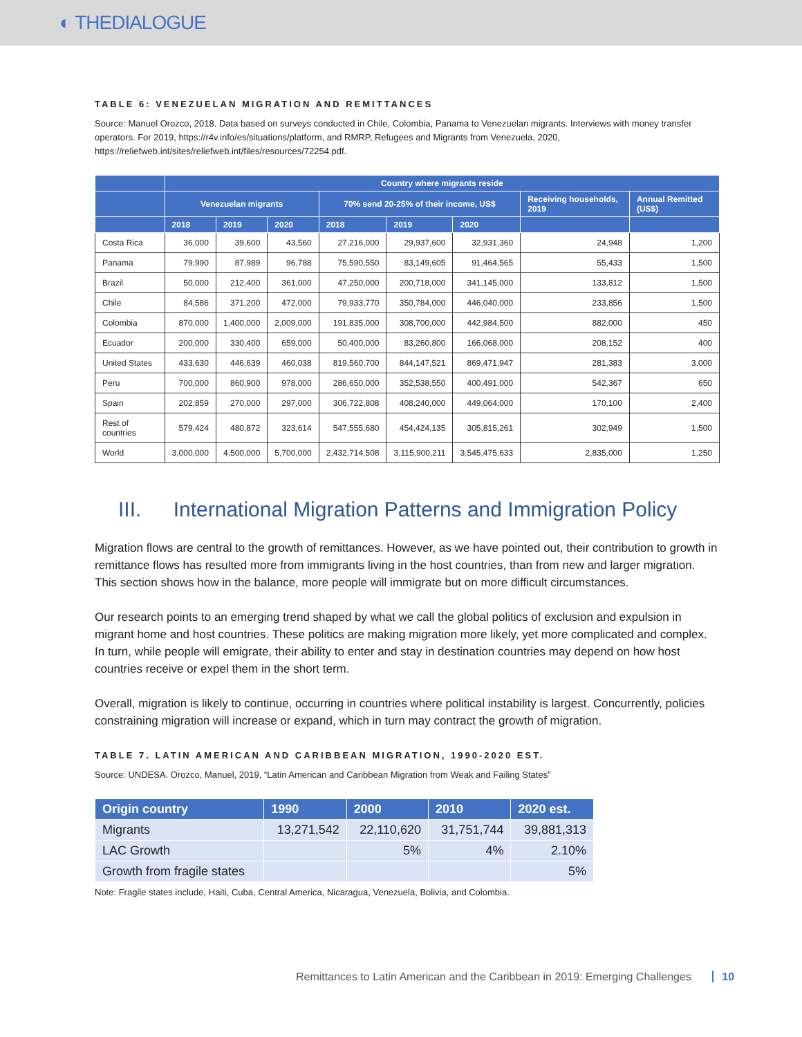◐ THEDIALOGUE
TABLE 6: VENEZUELAN MIGRATION AND REMITTANCES
Source: Manuel Orozco, 2018. Data based on surveys conducted in Chile, Colombia, Panama to Venezuelan migrants. Interviews with money transfer operators. For 2019, https://r4v.info/es/situations/platform, and RMRP, Refugees and Migrants from Venezuela, 2020, https://reliefweb.int/sites/reliefweb.int/files/resources/72254.pdf.
| | Country where migrants reside | | | | | | | |
| --- | --- | --- | --- | --- | --- | --- | --- | --- |
| | Venezuelan migrants | | | 70% send 20-25% of their income, US$ | | | Receiving households, 2019 | Annual Remitted (US$) |
| | 2018 | 2019 | 2020 | 2018 | 2019 | 2020 | | |
| Costa Rica | 36,000 | 39,600 | 43,560 | 27,216,000 | 29,937,600 | 32,931,360 | 24,948 | 1,200 |
| Panama | 79,990 | 87,989 | 96,788 | 75,590,550 | 83,149,605 | 91,464,565 | 55,433 | 1,500 |
| Brazil | 50,000 | 212,400 | 361,000 | 47,250,000 | 200,718,000 | 341,145,000 | 133,812 | 1,500 |
| Chile | 84,586 | 371,200 | 472,000 | 79,933,770 | 350,784,000 | 446,040,000 | 233,856 | 1,500 |
| Colombia | 870,000 | 1,400,000 | 2,009,000 | 191,835,000 | 308,700,000 | 442,984,500 | 882,000 | 450 |
| Ecuador | 200,000 | 330,400 | 659,000 | 50,400,000 | 83,260,800 | 166,068,000 | 208,152 | 400 |
| United States | 433,630 | 446,639 | 460,038 | 819,560,700 | 844,147,521 | 869,471,947 | 281,383 | 3,000 |
| Peru | 700,000 | 860,900 | 978,000 | 286,650,000 | 352,538,550 | 400,491,000 | 542,367 | 650 |
| Spain | 202,859 | 270,000 | 297,000 | 306,722,808 | 408,240,000 | 449,064,000 | 170,100 | 2,400 |
| Rest of countries | 579,424 | 480,872 | 323,614 | 547,555,680 | 454,424,135 | 305,815,261 | 302,949 | 1,500 |
| World | 3,000,000 | 4,500,000 | 5,700,000 | 2,432,714,508 | 3,115,900,211 | 3,545,475,633 | 2,835,000 | 1,250 |
III. International Migration Patterns and Immigration Policy
Migration flows are central to the growth of remittances. However, as we have pointed out, their contribution to growth in remittance flows has resulted more from immigrants living in the host countries, than from new and larger migration. This section shows how in the balance, more people will immigrate but on more difficult circumstances.
Our research points to an emerging trend shaped by what we call the global politics of exclusion and expulsion in migrant home and host countries. These politics are making migration more likely, yet more complicated and complex. In turn, while people will emigrate, their ability to enter and stay in destination countries may depend on how host countries receive or expel them in the short term.
Overall, migration is likely to continue, occurring in countries where political instability is largest. Concurrently, policies constraining migration will increase or expand, which in turn may contract the growth of migration.
TABLE 7. LATIN AMERICAN AND CARIBBEAN MIGRATION, 1990-2020 EST.
Source: UNDESA. Orozco, Manuel, 2019, “Latin American and Caribbean Migration from Weak and Failing States”
| Origin country | 1990 | 2000 | 2010 | 2020 est. |
| --- | --- | --- | --- | --- |
| Migrants | 13,271,542 | 22,110,620 | 31,751,744 | 39,881,313 |
| LAC Growth | | 5% | 4% | 2.10% |
| Growth from fragile states | | | | 5% |
Note: Fragile states include, Haiti, Cuba, Central America, Nicaragua, Venezuela, Bolivia, and Colombia.
Remittances to Latin American and the Caribbean in 2019: Emerging Challenges 10